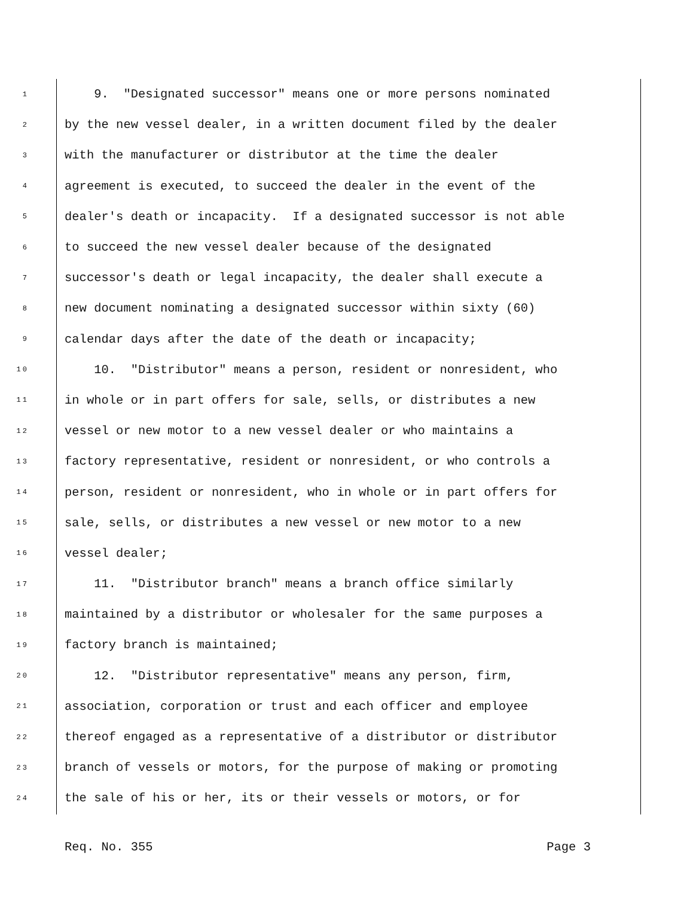1 9. "Designated successor" means one or more persons nominated
2 by the new vessel dealer, in a written document filed by the dealer
3 with the manufacturer or distributor at the time the dealer
4 agreement is executed, to succeed the dealer in the event of the
5 dealer's death or incapacity. If a designated successor is not able
6 to succeed the new vessel dealer because of the designated
7 successor's death or legal incapacity, the dealer shall execute a
8 new document nominating a designated successor within sixty (60)
9 calendar days after the date of the death or incapacity;
10 10. "Distributor" means a person, resident or nonresident, who
11 in whole or in part offers for sale, sells, or distributes a new
12 vessel or new motor to a new vessel dealer or who maintains a
13 factory representative, resident or nonresident, or who controls a
14 person, resident or nonresident, who in whole or in part offers for
15 sale, sells, or distributes a new vessel or new motor to a new
16 vessel dealer;
17 11. "Distributor branch" means a branch office similarly
18 maintained by a distributor or wholesaler for the same purposes a
19 factory branch is maintained;
20 12. "Distributor representative" means any person, firm,
21 association, corporation or trust and each officer and employee
22 thereof engaged as a representative of a distributor or distributor
23 branch of vessels or motors, for the purpose of making or promoting
24 the sale of his or her, its or their vessels or motors, or for
Req. No. 355 Page 3